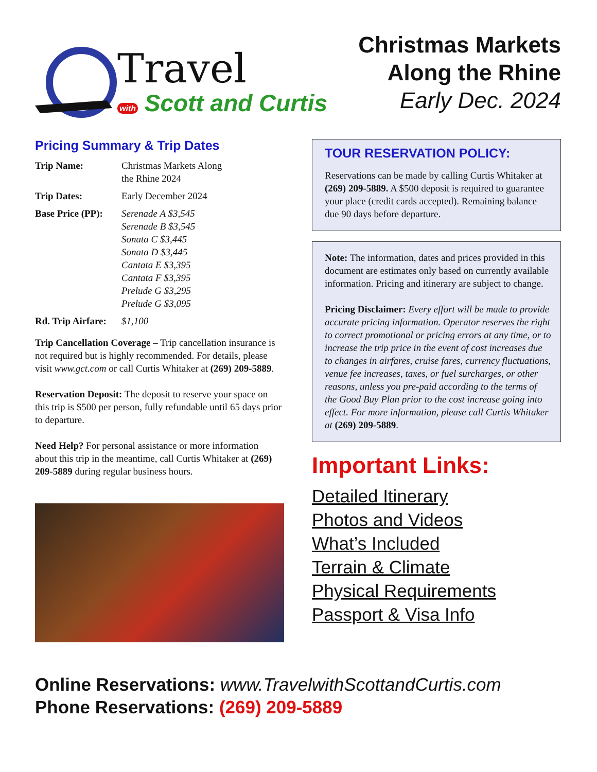Travel
with Scott and Curtis
Christmas Markets
Along the Rhine
Early Dec. 2024
Pricing Summary & Trip Dates
| Trip Name: | Christmas Markets Along the Rhine 2024 |
| Trip Dates: | Early December 2024 |
| Base Price (PP): | Serenade A $3,545 Serenade B $3,545 Sonata C $3,445 Sonata D $3,445 Cantata E $3,395 Cantata F $3,395 Prelude G $3,295 Prelude G $3,095 |
| Rd. Trip Airfare: | $1,100 |
Trip Cancellation Coverage – Trip cancellation insurance is not required but is highly recommended. For details, please visit www.gct.com or call Curtis Whitaker at (269) 209-5889.
Reservation Deposit: The deposit to reserve your space on this trip is $500 per person, fully refundable until 65 days prior to departure.
Need Help? For personal assistance or more information about this trip in the meantime, call Curtis Whitaker at (269) 209-5889 during regular business hours.
TOUR RESERVATION POLICY:
Reservations can be made by calling Curtis Whitaker at (269) 209-5889. A $500 deposit is required to guarantee your place (credit cards accepted). Remaining balance due 90 days before departure.
Note: The information, dates and prices provided in this document are estimates only based on currently available information. Pricing and itinerary are subject to change.
Pricing Disclaimer: Every effort will be made to provide accurate pricing information. Operator reserves the right to correct promotional or pricing errors at any time, or to increase the trip price in the event of cost increases due to changes in airfares, cruise fares, currency fluctuations, venue fee increases, taxes, or fuel surcharges, or other reasons, unless you pre-paid according to the terms of the Good Buy Plan prior to the cost increase going into effect. For more information, please call Curtis Whitaker at (269) 209-5889.
Important Links:
Detailed Itinerary
Photos and Videos
What’s Included
Terrain & Climate
Physical Requirements
Passport & Visa Info
Online Reservations: www.TravelwithScottandCurtis.com
Phone Reservations: (269) 209-5889